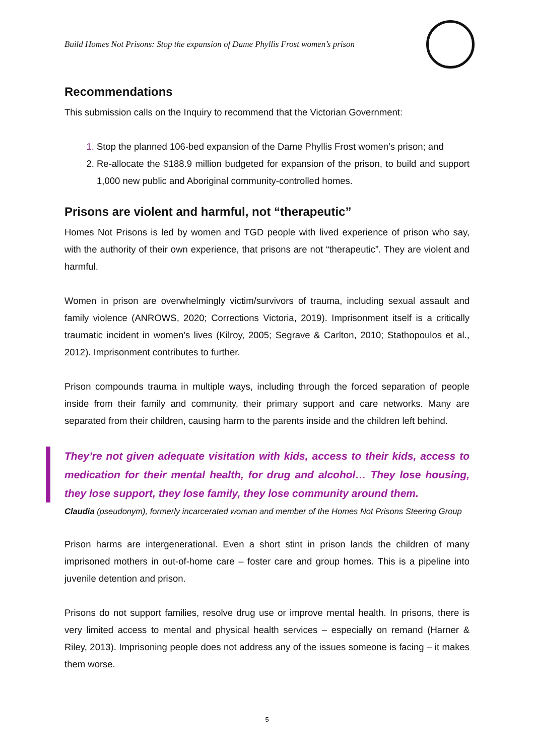Build Homes Not Prisons: Stop the expansion of Dame Phyllis Frost women’s prison
Recommendations
This submission calls on the Inquiry to recommend that the Victorian Government:
Stop the planned 106-bed expansion of the Dame Phyllis Frost women’s prison; and
Re-allocate the $188.9 million budgeted for expansion of the prison, to build and support 1,000 new public and Aboriginal community-controlled homes.
Prisons are violent and harmful, not “therapeutic”
Homes Not Prisons is led by women and TGD people with lived experience of prison who say, with the authority of their own experience, that prisons are not “therapeutic”. They are violent and harmful.
Women in prison are overwhelmingly victim/survivors of trauma, including sexual assault and family violence (ANROWS, 2020; Corrections Victoria, 2019). Imprisonment itself is a critically traumatic incident in women’s lives (Kilroy, 2005; Segrave & Carlton, 2010; Stathopoulos et al., 2012). Imprisonment contributes to further.
Prison compounds trauma in multiple ways, including through the forced separation of people inside from their family and community, their primary support and care networks. Many are separated from their children, causing harm to the parents inside and the children left behind.
They’re not given adequate visitation with kids, access to their kids, access to medication for their mental health, for drug and alcohol… They lose housing, they lose support, they lose family, they lose community around them.
Claudia (pseudonym), formerly incarcerated woman and member of the Homes Not Prisons Steering Group
Prison harms are intergenerational. Even a short stint in prison lands the children of many imprisoned mothers in out-of-home care – foster care and group homes. This is a pipeline into juvenile detention and prison.
Prisons do not support families, resolve drug use or improve mental health. In prisons, there is very limited access to mental and physical health services – especially on remand (Harner & Riley, 2013). Imprisoning people does not address any of the issues someone is facing – it makes them worse.
5